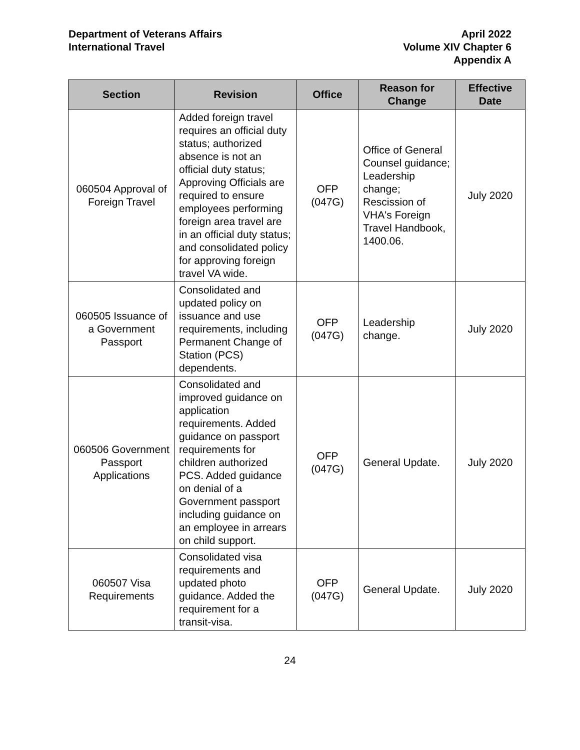Department of Veterans Affairs
International Travel
April 2022
Volume XIV Chapter 6
Appendix A
| Section | Revision | Office | Reason for Change | Effective Date |
| --- | --- | --- | --- | --- |
| 060504 Approval of Foreign Travel | Added foreign travel requires an official duty status; authorized absence is not an official duty status; Approving Officials are required to ensure employees performing foreign area travel are in an official duty status; and consolidated policy for approving foreign travel VA wide. | OFP (047G) | Office of General Counsel guidance; Leadership change; Rescission of VHA's Foreign Travel Handbook, 1400.06. | July 2020 |
| 060505 Issuance of a Government Passport | Consolidated and updated policy on issuance and use requirements, including Permanent Change of Station (PCS) dependents. | OFP (047G) | Leadership change. | July 2020 |
| 060506 Government Passport Applications | Consolidated and improved guidance on application requirements. Added guidance on passport requirements for children authorized PCS. Added guidance on denial of a Government passport including guidance on an employee in arrears on child support. | OFP (047G) | General Update. | July 2020 |
| 060507 Visa Requirements | Consolidated visa requirements and updated photo guidance. Added the requirement for a transit-visa. | OFP (047G) | General Update. | July 2020 |
24